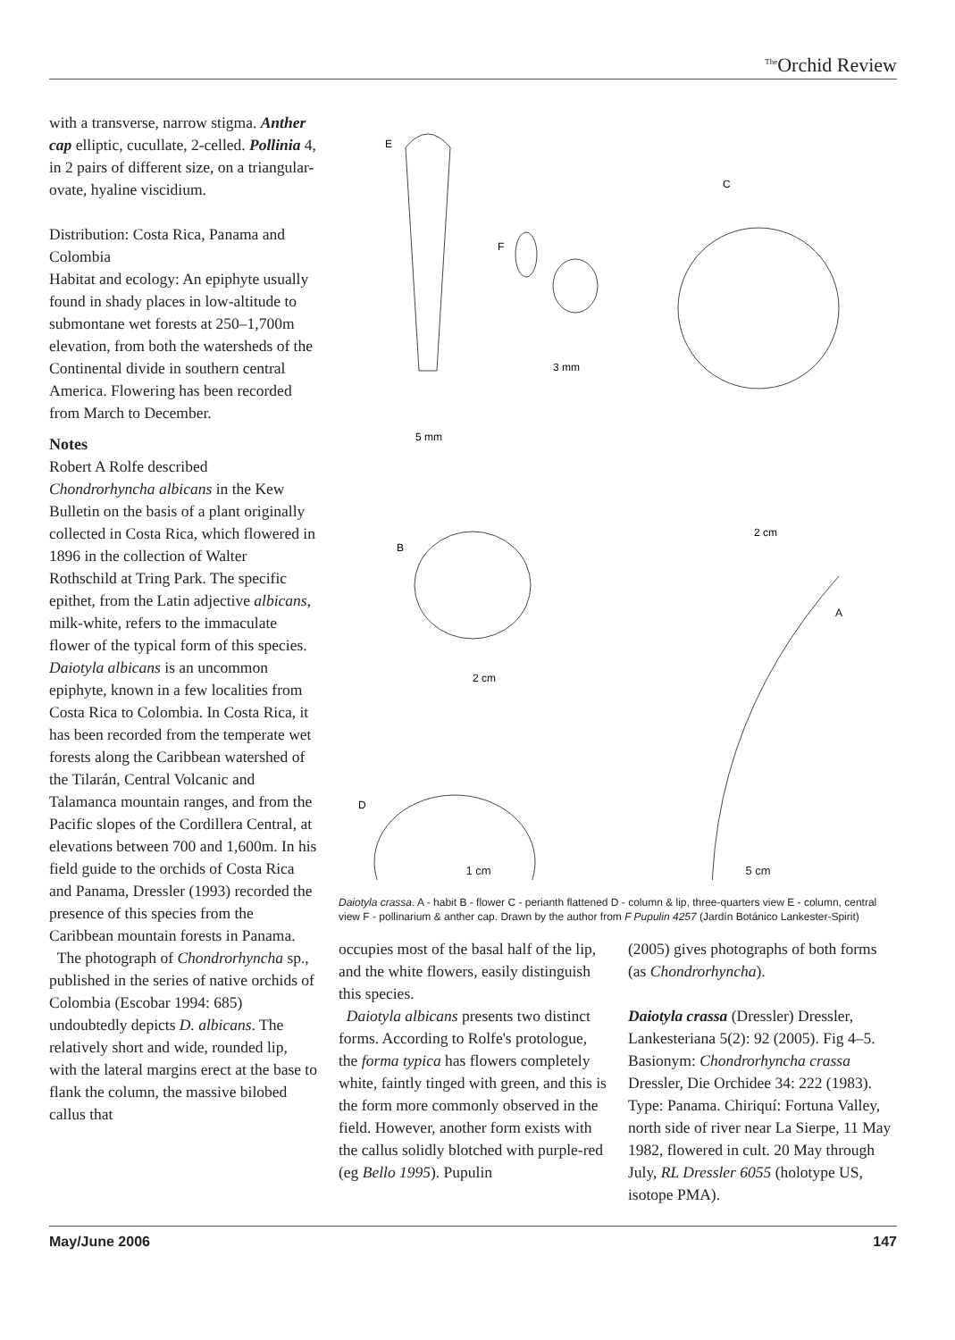<sup>The</sup>Orchid Review
with a transverse, narrow stigma. Anther cap elliptic, cucullate, 2-celled. Pollinia 4, in 2 pairs of different size, on a triangular-ovate, hyaline viscidium.
Distribution: Costa Rica, Panama and Colombia
Habitat and ecology: An epiphyte usually found in shady places in low-altitude to submontane wet forests at 250–1,700m elevation, from both the watersheds of the Continental divide in southern central America. Flowering has been recorded from March to December.
Notes
Robert A Rolfe described Chondrorhyncha albicans in the Kew Bulletin on the basis of a plant originally collected in Costa Rica, which flowered in 1896 in the collection of Walter Rothschild at Tring Park. The specific epithet, from the Latin adjective albicans, milk-white, refers to the immaculate flower of the typical form of this species. Daiotyla albicans is an uncommon epiphyte, known in a few localities from Costa Rica to Colombia. In Costa Rica, it has been recorded from the temperate wet forests along the Caribbean watershed of the Tilarán, Central Volcanic and Talamanca mountain ranges, and from the Pacific slopes of the Cordillera Central, at elevations between 700 and 1,600m. In his field guide to the orchids of Costa Rica and Panama, Dressler (1993) recorded the presence of this species from the Caribbean mountain forests in Panama.
The photograph of Chondrorhyncha sp., published in the series of native orchids of Colombia (Escobar 1994: 685) undoubtedly depicts D. albicans. The relatively short and wide, rounded lip, with the lateral margins erect at the base to flank the column, the massive bilobed callus that
E
5 mm
F
3 mm
C
2 cm
B
2 cm
A
D
1 cm
1 cm 5 cm
Daiotyla crassa. A - habit B - flower C - perianth flattened D - column & lip, three-quarters view E - column, central view F - pollinarium & anther cap. Drawn by the author from F Pupulin 4257 (Jardín Botánico Lankester-Spirit)
occupies most of the basal half of the lip, and the white flowers, easily distinguish this species.
Daiotyla albicans presents two distinct forms. According to Rolfe's protologue, the forma typica has flowers completely white, faintly tinged with green, and this is the form more commonly observed in the field. However, another form exists with the callus solidly blotched with purple-red (eg Bello 1995). Pupulin
(2005) gives photographs of both forms (as Chondrorhyncha).
Daiotyla crassa (Dressler) Dressler, Lankesteriana 5(2): 92 (2005). Fig 4–5. Basionym: Chondrorhyncha crassa Dressler, Die Orchidee 34: 222 (1983). Type: Panama. Chiriquí: Fortuna Valley, north side of river near La Sierpe, 11 May 1982, flowered in cult. 20 May through July, RL Dressler 6055 (holotype US, isotope PMA).
May/June 2006 147